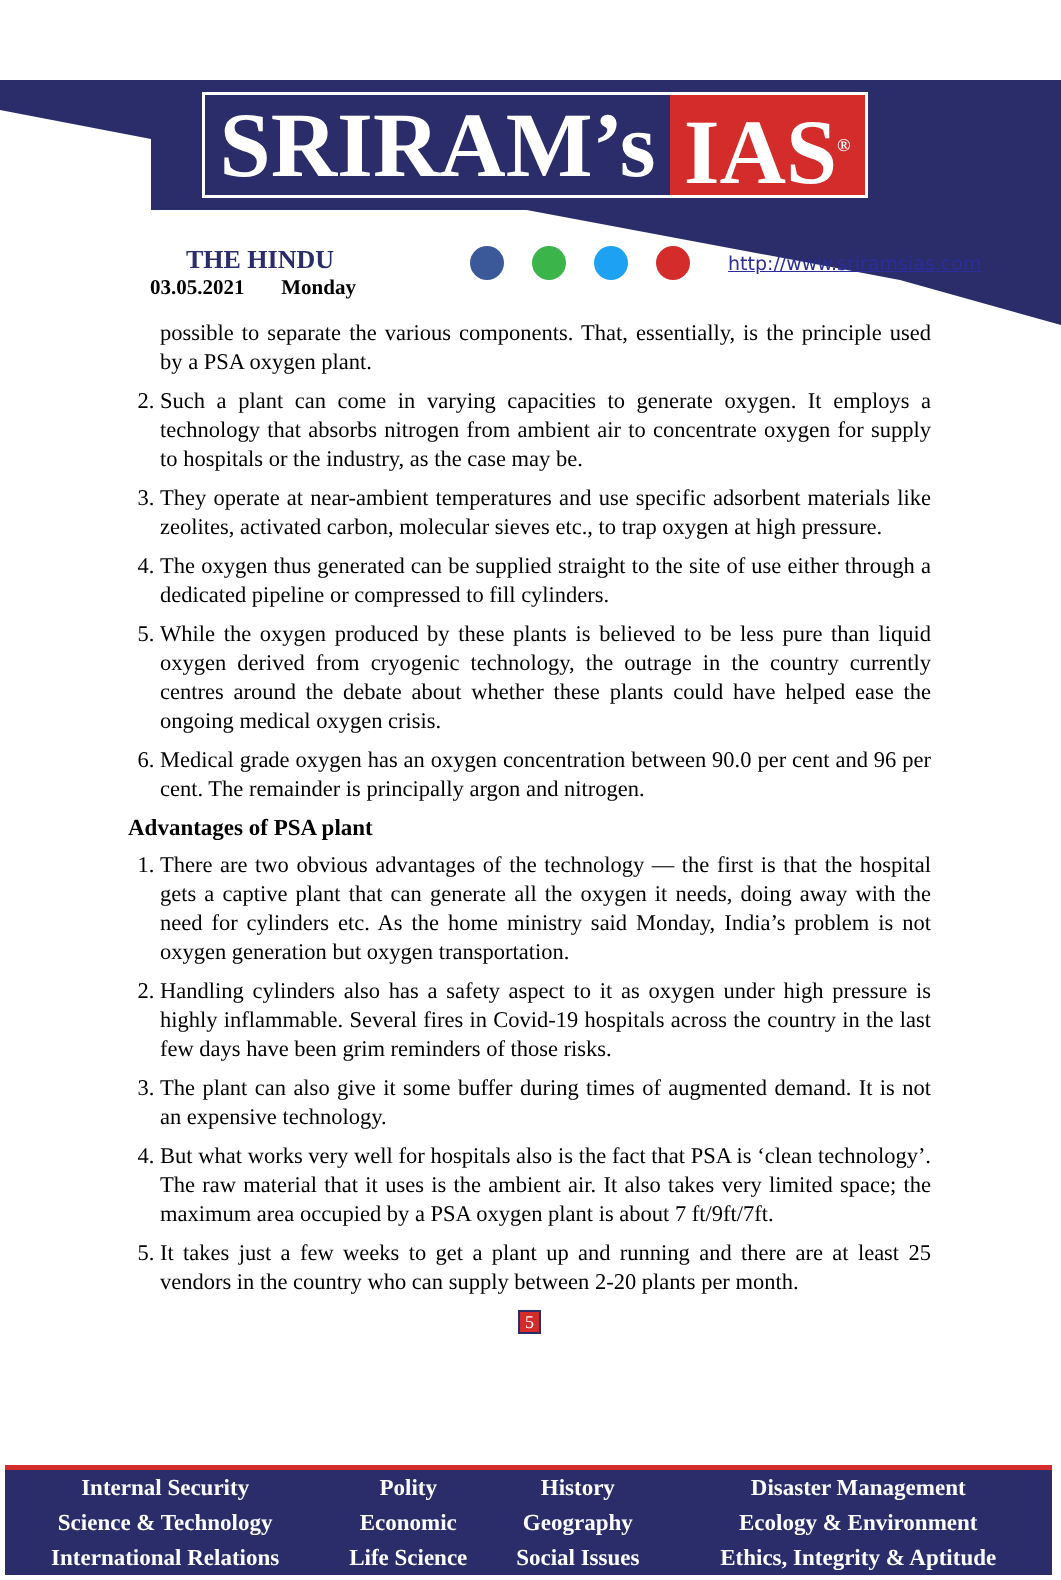SRIRAM’s IAS<sup>®</sup>
THE HINDU
03.05.2021 Monday
http://www.sriramsias.com
possible to separate the various components. That, essentially, is the principle used by a PSA oxygen plant.
2. Such a plant can come in varying capacities to generate oxygen. It employs a technology that absorbs nitrogen from ambient air to concentrate oxygen for supply to hospitals or the industry, as the case may be.
3. They operate at near-ambient temperatures and use specific adsorbent materials like zeolites, activated carbon, molecular sieves etc., to trap oxygen at high pressure.
4. The oxygen thus generated can be supplied straight to the site of use either through a dedicated pipeline or compressed to fill cylinders.
5. While the oxygen produced by these plants is believed to be less pure than liquid oxygen derived from cryogenic technology, the outrage in the country currently centres around the debate about whether these plants could have helped ease the ongoing medical oxygen crisis.
6. Medical grade oxygen has an oxygen concentration between 90.0 per cent and 96 per cent. The remainder is principally argon and nitrogen.
Advantages of PSA plant
1. There are two obvious advantages of the technology — the first is that the hospital gets a captive plant that can generate all the oxygen it needs, doing away with the need for cylinders etc. As the home ministry said Monday, India’s problem is not oxygen generation but oxygen transportation.
2. Handling cylinders also has a safety aspect to it as oxygen under high pressure is highly inflammable. Several fires in Covid-19 hospitals across the country in the last few days have been grim reminders of those risks.
3. The plant can also give it some buffer during times of augmented demand. It is not an expensive technology.
4. But what works very well for hospitals also is the fact that PSA is ‘clean technology’. The raw material that it uses is the ambient air. It also takes very limited space; the maximum area occupied by a PSA oxygen plant is about 7 ft/9ft/7ft.
5. It takes just a few weeks to get a plant up and running and there are at least 25 vendors in the country who can supply between 2-20 plants per month.
5
| Internal Security | Polity | History | Disaster Management |
| Science & Technology | Economic | Geography | Ecology & Environment |
| International Relations | Life Science | Social Issues | Ethics, Integrity & Aptitude |